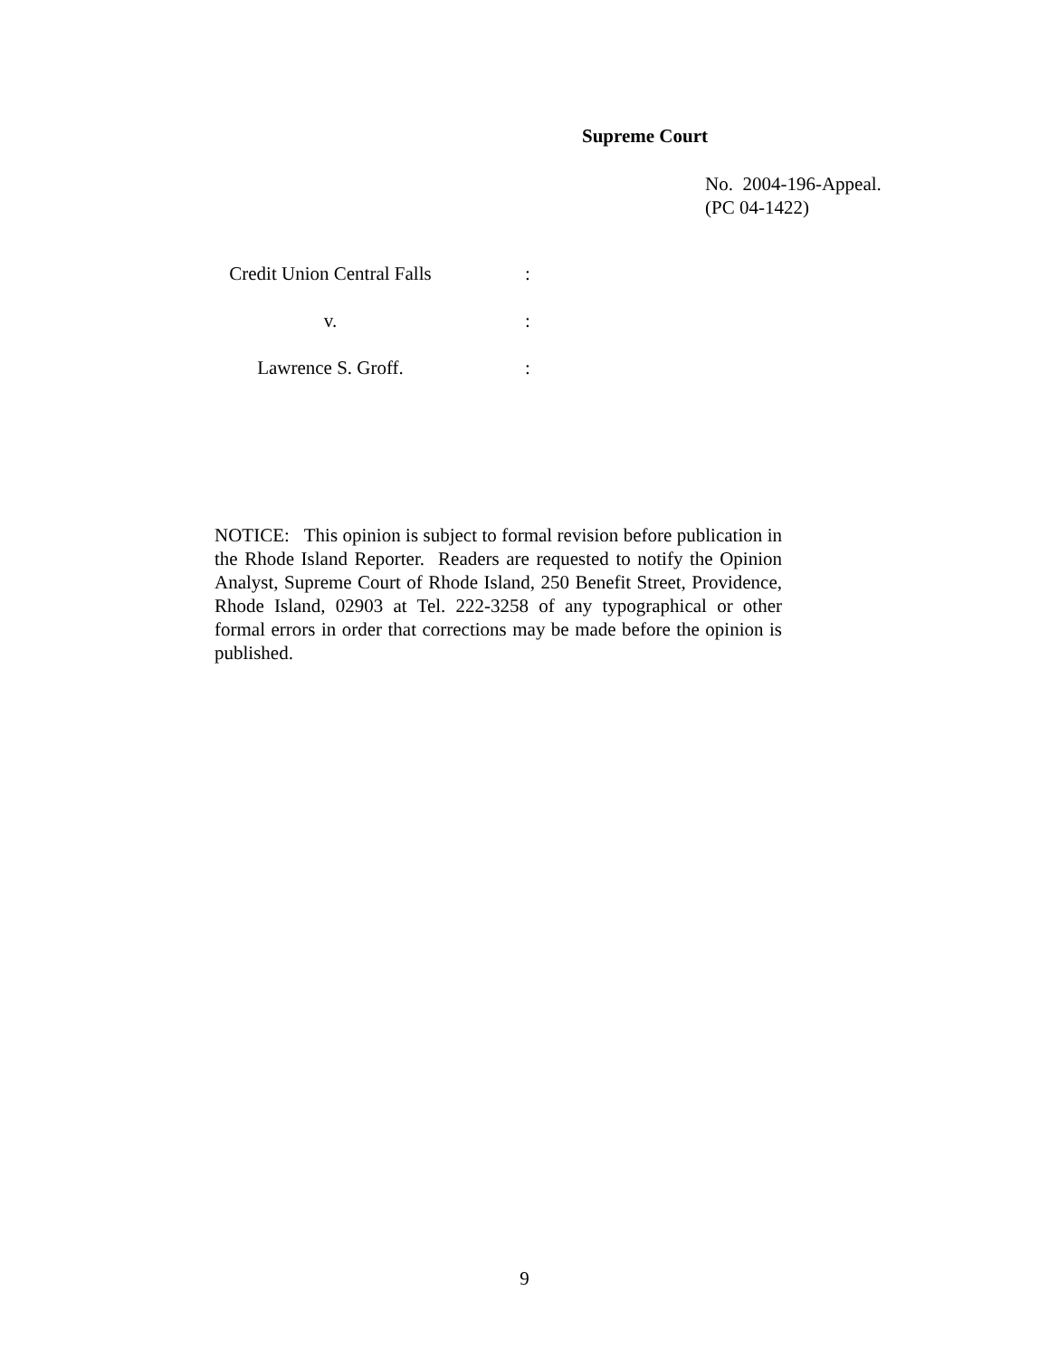Supreme Court
No. 2004-196-Appeal.
(PC 04-1422)
Credit Union Central Falls :
v. :
Lawrence S. Groff. :
NOTICE: This opinion is subject to formal revision before publication in the Rhode Island Reporter. Readers are requested to notify the Opinion Analyst, Supreme Court of Rhode Island, 250 Benefit Street, Providence, Rhode Island, 02903 at Tel. 222-3258 of any typographical or other formal errors in order that corrections may be made before the opinion is published.
9